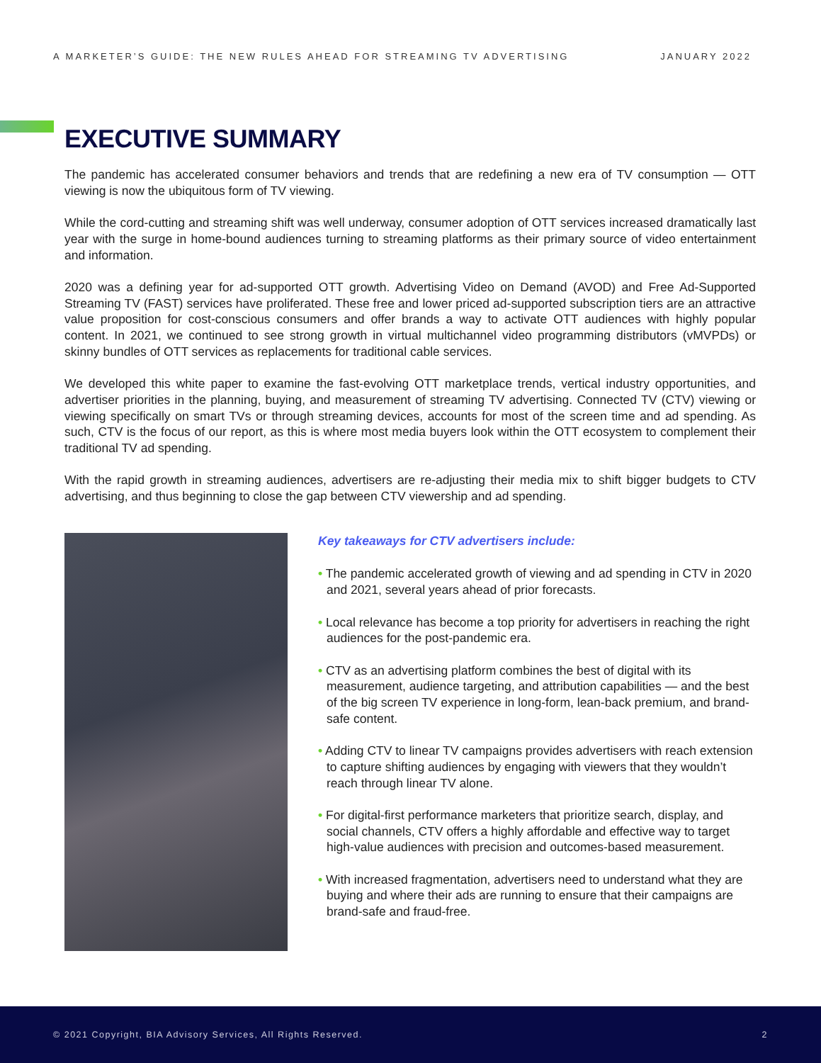A MARKETER’S GUIDE: THE NEW RULES AHEAD FOR STREAMING TV ADVERTISING JANUARY 2022
EXECUTIVE SUMMARY
The pandemic has accelerated consumer behaviors and trends that are redefining a new era of TV consumption — OTT viewing is now the ubiquitous form of TV viewing.
While the cord-cutting and streaming shift was well underway, consumer adoption of OTT services increased dramatically last year with the surge in home-bound audiences turning to streaming platforms as their primary source of video entertainment and information.
2020 was a defining year for ad-supported OTT growth. Advertising Video on Demand (AVOD) and Free Ad-Supported Streaming TV (FAST) services have proliferated. These free and lower priced ad-supported subscription tiers are an attractive value proposition for cost-conscious consumers and offer brands a way to activate OTT audiences with highly popular content. In 2021, we continued to see strong growth in virtual multichannel video programming distributors (vMVPDs) or skinny bundles of OTT services as replacements for traditional cable services.
We developed this white paper to examine the fast-evolving OTT marketplace trends, vertical industry opportunities, and advertiser priorities in the planning, buying, and measurement of streaming TV advertising. Connected TV (CTV) viewing or viewing specifically on smart TVs or through streaming devices, accounts for most of the screen time and ad spending. As such, CTV is the focus of our report, as this is where most media buyers look within the OTT ecosystem to complement their traditional TV ad spending.
With the rapid growth in streaming audiences, advertisers are re-adjusting their media mix to shift bigger budgets to CTV advertising, and thus beginning to close the gap between CTV viewership and ad spending.
Key takeaways for CTV advertisers include:
• The pandemic accelerated growth of viewing and ad spending in CTV in 2020 and 2021, several years ahead of prior forecasts.
• Local relevance has become a top priority for advertisers in reaching the right audiences for the post-pandemic era.
• CTV as an advertising platform combines the best of digital with its measurement, audience targeting, and attribution capabilities — and the best of the big screen TV experience in long-form, lean-back premium, and brand-safe content.
• Adding CTV to linear TV campaigns provides advertisers with reach extension to capture shifting audiences by engaging with viewers that they wouldn’t reach through linear TV alone.
• For digital-first performance marketers that prioritize search, display, and social channels, CTV offers a highly affordable and effective way to target high-value audiences with precision and outcomes-based measurement.
• With increased fragmentation, advertisers need to understand what they are buying and where their ads are running to ensure that their campaigns are brand-safe and fraud-free.
© 2021 Copyright, BIA Advisory Services, All Rights Reserved. 2